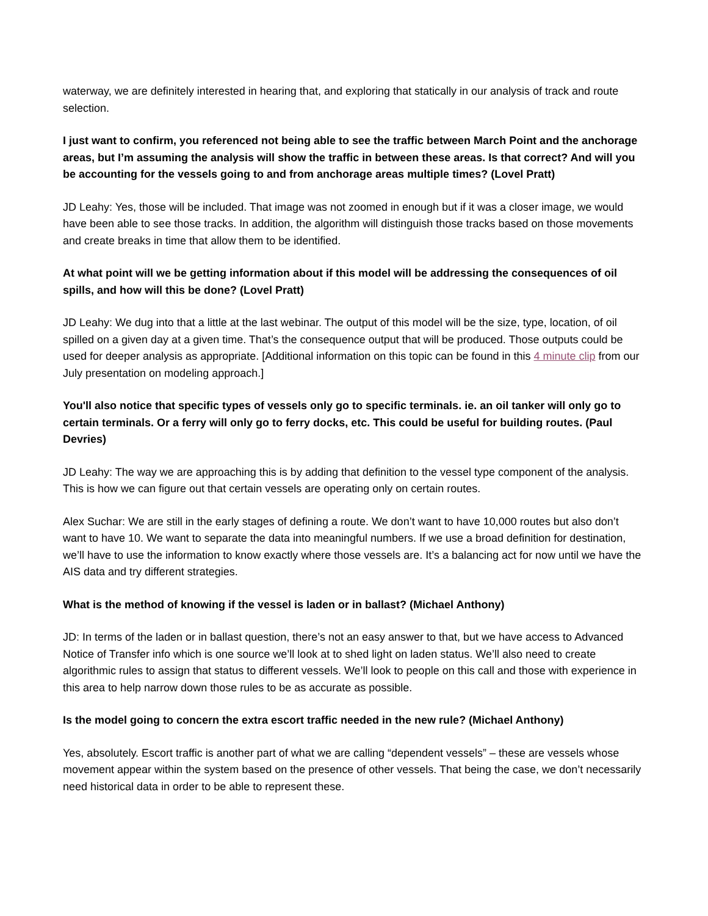waterway, we are definitely interested in hearing that, and exploring that statically in our analysis of track and route selection.
I just want to confirm, you referenced not being able to see the traffic between March Point and the anchorage areas, but I’m assuming the analysis will show the traffic in between these areas. Is that correct? And will you be accounting for the vessels going to and from anchorage areas multiple times? (Lovel Pratt)
JD Leahy: Yes, those will be included. That image was not zoomed in enough but if it was a closer image, we would have been able to see those tracks. In addition, the algorithm will distinguish those tracks based on those movements and create breaks in time that allow them to be identified.
At what point will we be getting information about if this model will be addressing the consequences of oil spills, and how will this be done? (Lovel Pratt)
JD Leahy: We dug into that a little at the last webinar. The output of this model will be the size, type, location, of oil spilled on a given day at a given time. That’s the consequence output that will be produced. Those outputs could be used for deeper analysis as appropriate. [Additional information on this topic can be found in this 4 minute clip from our July presentation on modeling approach.]
You'll also notice that specific types of vessels only go to specific terminals. ie. an oil tanker will only go to certain terminals. Or a ferry will only go to ferry docks, etc. This could be useful for building routes. (Paul Devries)
JD Leahy: The way we are approaching this is by adding that definition to the vessel type component of the analysis. This is how we can figure out that certain vessels are operating only on certain routes.
Alex Suchar: We are still in the early stages of defining a route. We don’t want to have 10,000 routes but also don’t want to have 10. We want to separate the data into meaningful numbers. If we use a broad definition for destination, we’ll have to use the information to know exactly where those vessels are. It’s a balancing act for now until we have the AIS data and try different strategies.
What is the method of knowing if the vessel is laden or in ballast? (Michael Anthony)
JD: In terms of the laden or in ballast question, there’s not an easy answer to that, but we have access to Advanced Notice of Transfer info which is one source we’ll look at to shed light on laden status. We’ll also need to create algorithmic rules to assign that status to different vessels. We’ll look to people on this call and those with experience in this area to help narrow down those rules to be as accurate as possible.
Is the model going to concern the extra escort traffic needed in the new rule? (Michael Anthony)
Yes, absolutely. Escort traffic is another part of what we are calling “dependent vessels” – these are vessels whose movement appear within the system based on the presence of other vessels. That being the case, we don’t necessarily need historical data in order to be able to represent these.